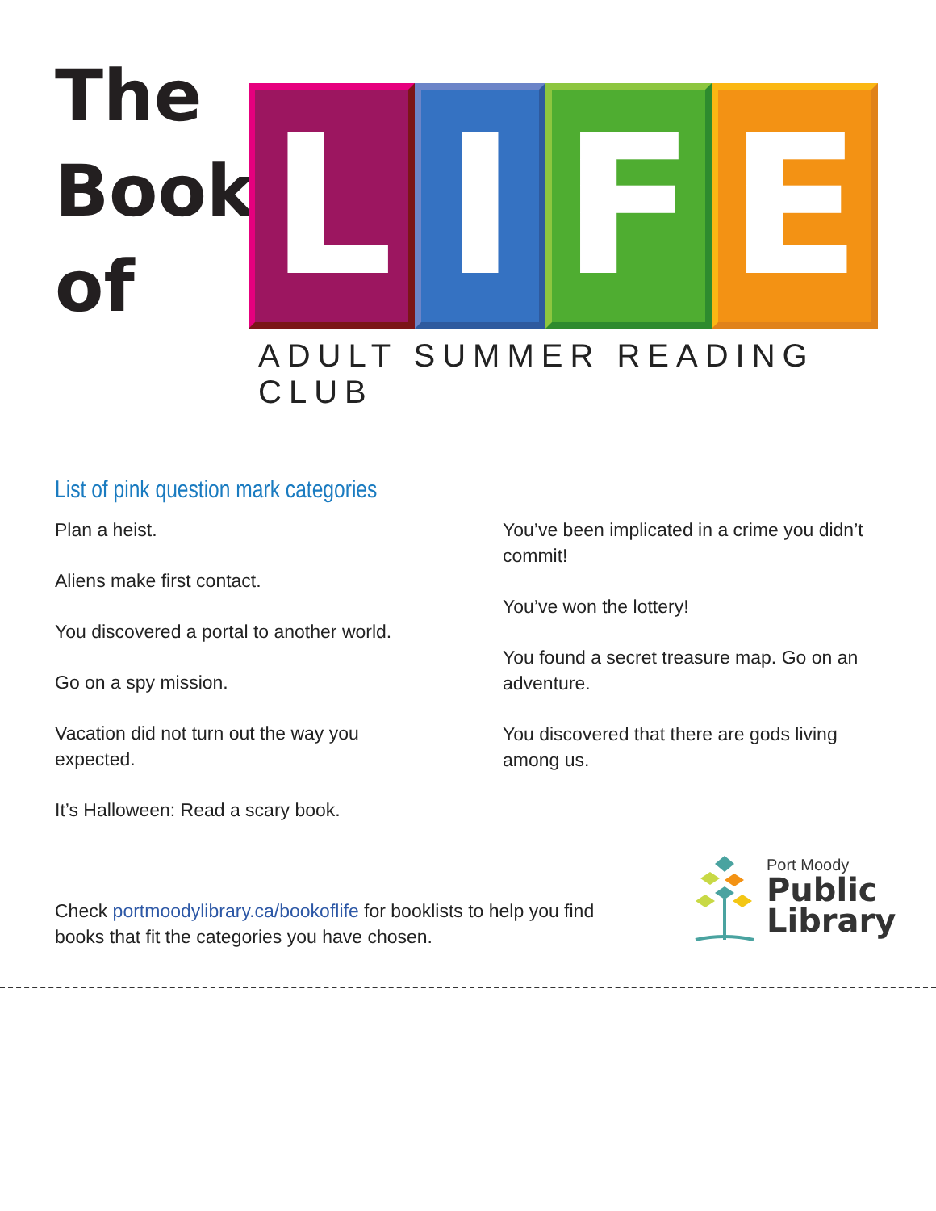The
Book
of
L I F E
ADULT SUMMER READING CLUB
List of pink question mark categories
Plan a heist.
Aliens make first contact.
You discovered a portal to another world.
Go on a spy mission.
Vacation did not turn out the way you expected.
It’s Halloween: Read a scary book.
You’ve been implicated in a crime you didn’t commit!
You’ve won the lottery!
You found a secret treasure map. Go on an adventure.
You discovered that there are gods living among us.
Check portmoodylibrary.ca/bookoflife for booklists to help you find books that fit the categories you have chosen.
Port Moody
Public
Library